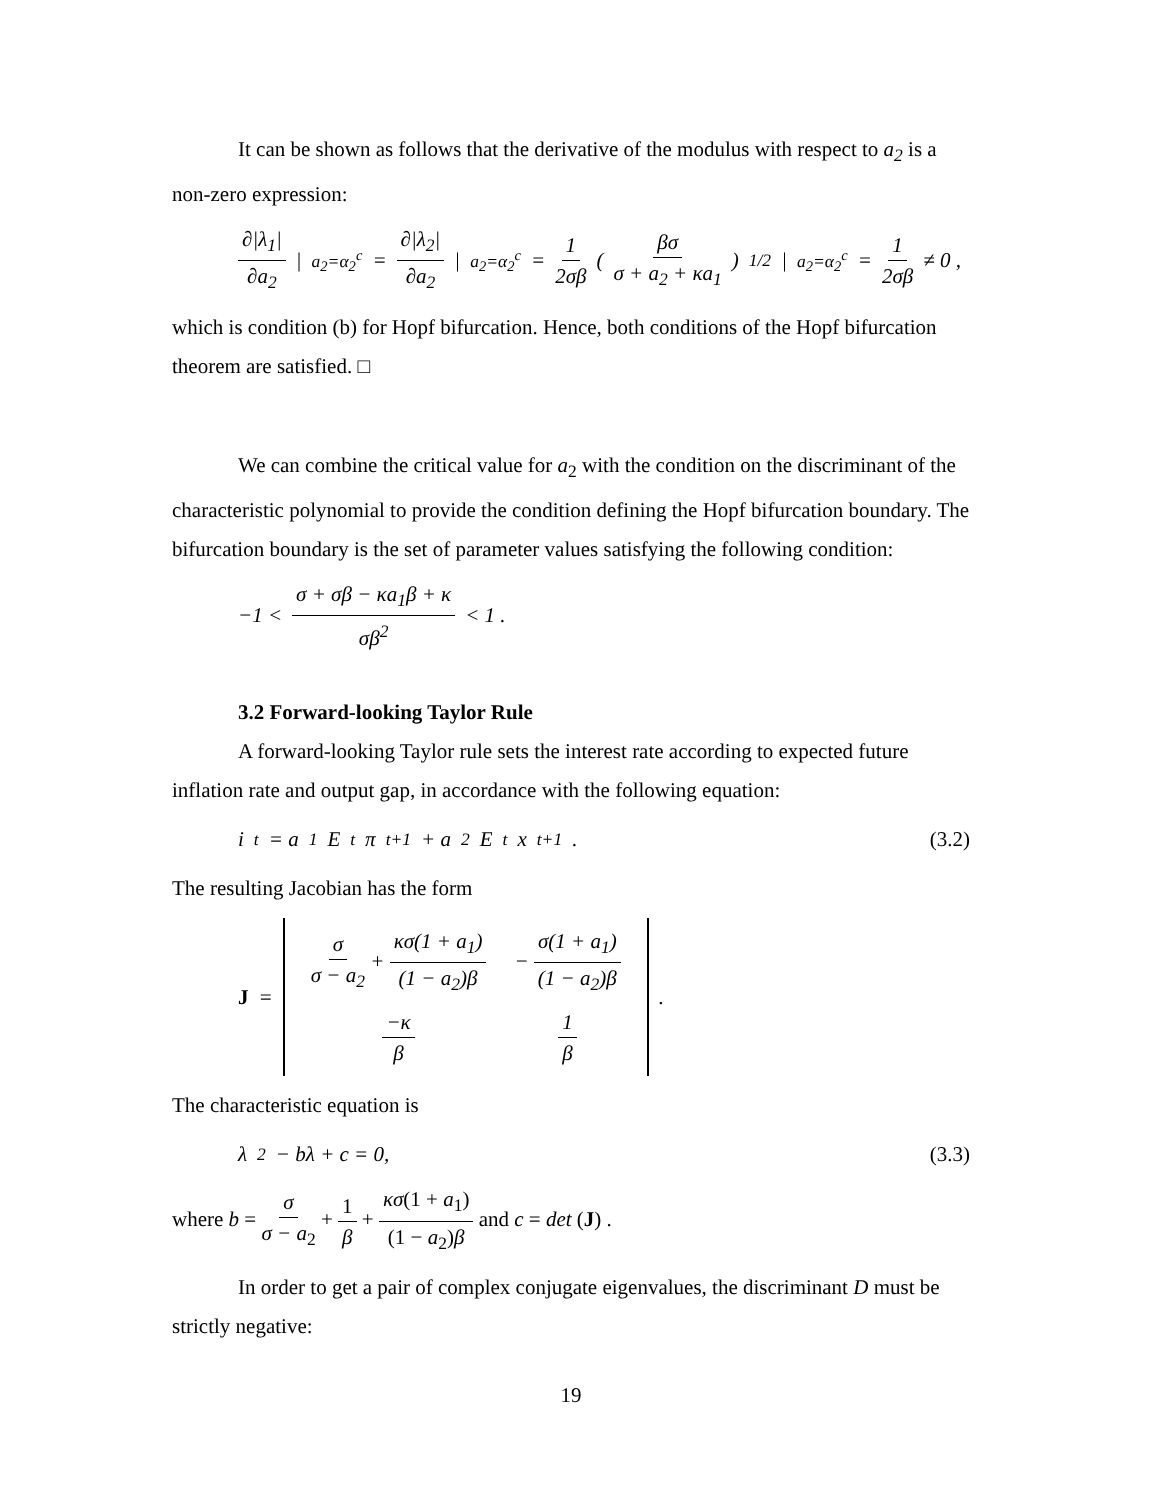It can be shown as follows that the derivative of the modulus with respect to a<sub>2</sub> is a non-zero expression:
∂|λ<sub>1</sub>| ∂a<sub>2</sub> |<sub>a<sub>2</sub>=α<sub>2</sub><sup>c</sup></sub> = ∂|λ<sub>2</sub>| ∂a<sub>2</sub> |<sub>a<sub>2</sub>=α<sub>2</sub><sup>c</sup></sub> = 1 2σβ ( βσ σ + a<sub>2</sub> + κa<sub>1</sub> )<sup>1/2</sup>|<sub>a<sub>2</sub>=α<sub>2</sub><sup>c</sup></sub> = 1 2σβ ≠ 0 ,
which is condition (b) for Hopf bifurcation. Hence, both conditions of the Hopf bifurcation theorem are satisfied. □
We can combine the critical value for a<sub>2</sub> with the condition on the discriminant of the characteristic polynomial to provide the condition defining the Hopf bifurcation boundary. The bifurcation boundary is the set of parameter values satisfying the following condition:
−1 < σ + σβ − κa<sub>1</sub>β + κ σβ<sup>2</sup> < 1 .
3.2 Forward-looking Taylor Rule
A forward-looking Taylor rule sets the interest rate according to expected future inflation rate and output gap, in accordance with the following equation:
i<sub>t</sub> = a<sub>1</sub>E<sub>t</sub>π<sub>t+1</sub> + a<sub>2</sub>E<sub>t</sub>x<sub>t+1</sub> . (3.2)
The resulting Jacobian has the form
J =
| σ σ − a<sub>2</sub> + κσ(1 + a<sub>1</sub>) (1 − a<sub>2</sub>)β | − σ(1 + a<sub>1</sub>) (1 − a<sub>2</sub>)β |
| −κ β | 1 β |
.
The characteristic equation is
λ<sup>2</sup> − bλ + c = 0, (3.3)
where b = σ σ − a<sub>2</sub> + 1 β + κσ(1 + a<sub>1</sub>) (1 − a<sub>2</sub>)β and c = det (J) .
In order to get a pair of complex conjugate eigenvalues, the discriminant D must be strictly negative:
19